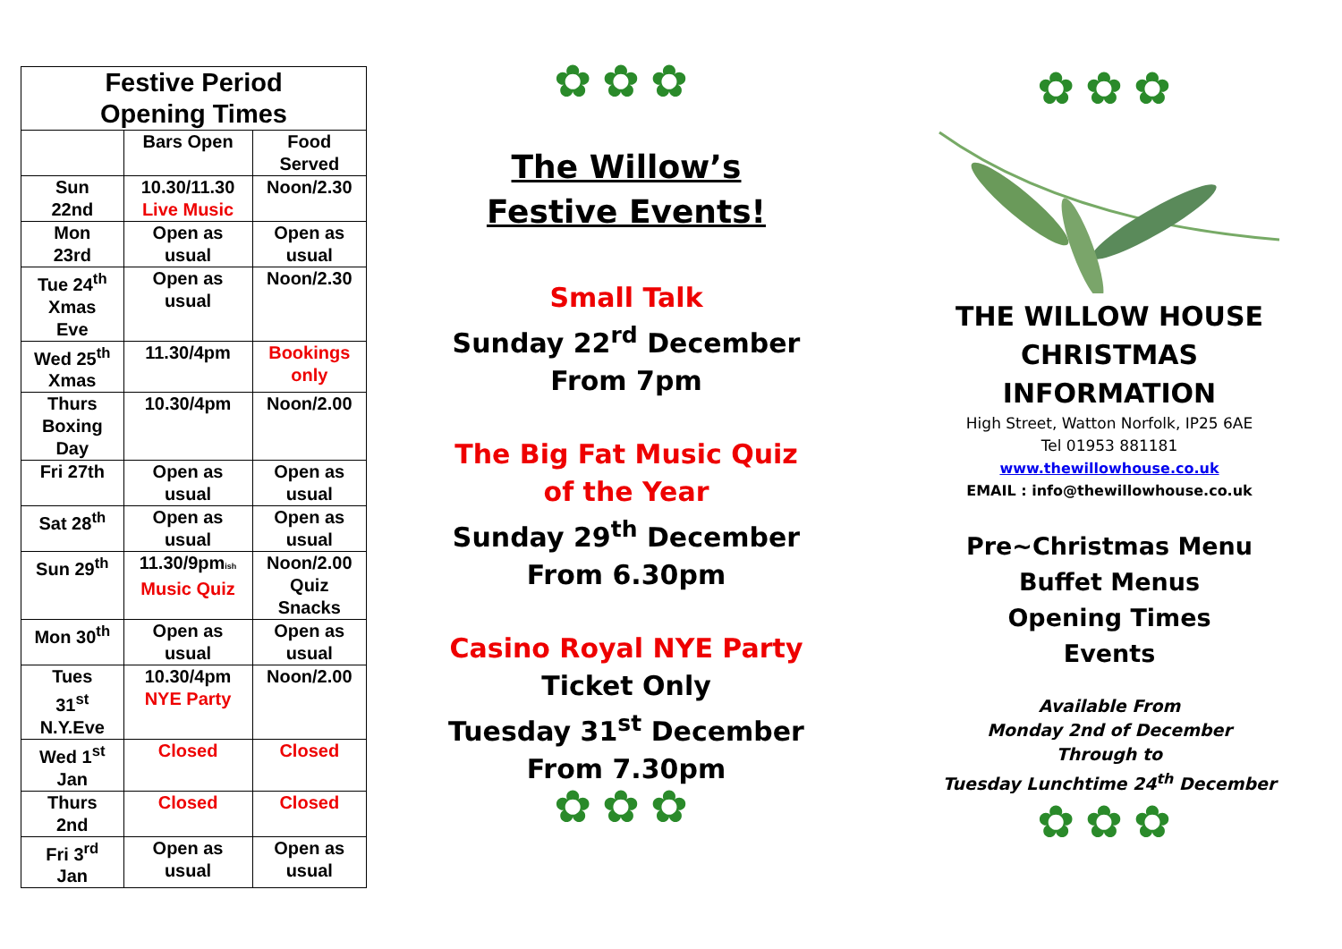| Festive Period Opening Times | | |
| --- | --- | --- |
| | Bars Open | Food Served |
| Sun 22nd | 10.30/11.30 Live Music | Noon/2.30 |
| Mon 23rd | Open as usual | Open as usual |
| Tue 24<sup>th</sup> Xmas Eve | Open as usual | Noon/2.30 |
| Wed 25<sup>th</sup> Xmas | 11.30/4pm | Bookings only |
| Thurs Boxing Day | 10.30/4pm | Noon/2.00 |
| Fri 27th | Open as usual | Open as usual |
| Sat 28<sup>th</sup> | Open as usual | Open as usual |
| Sun 29<sup>th</sup> | 11.30/9pm ish Music Quiz | Noon/2.00 Quiz Snacks |
| Mon 30<sup>th</sup> | Open as usual | Open as usual |
| Tues 31<sup>st</sup> N.Y.Eve | 10.30/4pm NYE Party | Noon/2.00 |
| Wed 1<sup>st</sup> Jan | Closed | Closed |
| Thurs 2nd | Closed | Closed |
| Fri 3<sup>rd</sup> Jan | Open as usual | Open as usual |
✿✿✿
The Willow’s
Festive Events!
Small Talk
Sunday 22<sup>rd</sup> December
From 7pm
The Big Fat Music Quiz
of the Year
Sunday 29<sup>th</sup> December
From 6.30pm
Casino Royal NYE Party
Ticket Only
Tuesday 31<sup>st</sup> December
From 7.30pm
✿✿✿
✿✿✿
THE WILLOW HOUSE
CHRISTMAS
INFORMATION
High Street, Watton Norfolk, IP25 6AE
Tel 01953 881181
www.thewillowhouse.co.uk
EMAIL : info@thewillowhouse.co.uk
Pre~Christmas Menu
Buffet Menus
Opening Times
Events
Available From
Monday 2nd of December
Through to
Tuesday Lunchtime 24<sup>th</sup> December
✿✿✿